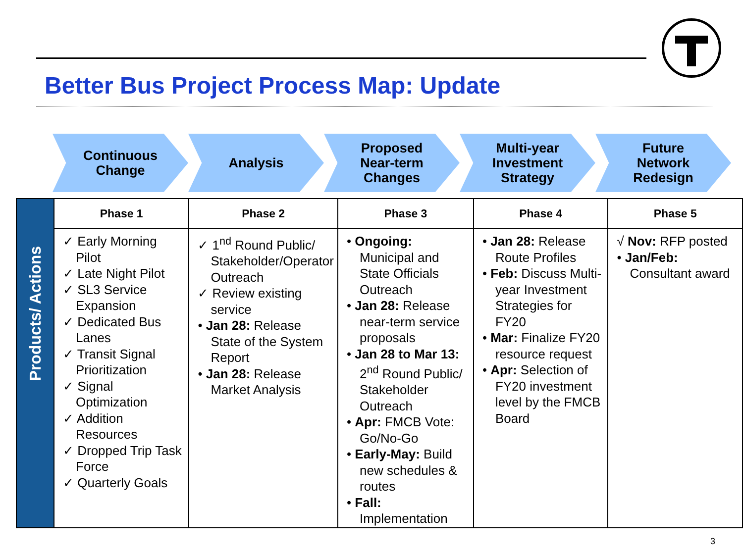Better Bus Project Process Map: Update
Continuous
Change
Analysis Proposed
Near-term
Changes
Multi-year
Investment
Strategy
Future
Network
Redesign
| Products/ Actions | Phase 1 | Phase 2 | Phase 3 | Phase 4 | Phase 5 |
| | ✓ Early Morning Pilot ✓ Late Night Pilot ✓ SL3 Service Expansion ✓ Dedicated Bus Lanes ✓ Transit Signal Prioritization ✓ Signal Optimization ✓ Addition Resources ✓ Dropped Trip Task Force ✓ Quarterly Goals | ✓ 1<sup>nd</sup> Round Public/ Stakeholder/Operator Outreach ✓ Review existing service • Jan 28: Release State of the System Report • Jan 28: Release Market Analysis | • Ongoing: Municipal and State Officials Outreach • Jan 28: Release near-term service proposals • Jan 28 to Mar 13: 2<sup>nd</sup> Round Public/ Stakeholder Outreach • Apr: FMCB Vote: Go/No-Go • Early-May: Build new schedules & routes • Fall: Implementation | • Jan 28: Release Route Profiles • Feb: Discuss Multi-year Investment Strategies for FY20 • Mar: Finalize FY20 resource request • Apr: Selection of FY20 investment level by the FMCB Board | √ Nov: RFP posted • Jan/Feb: Consultant award |
3